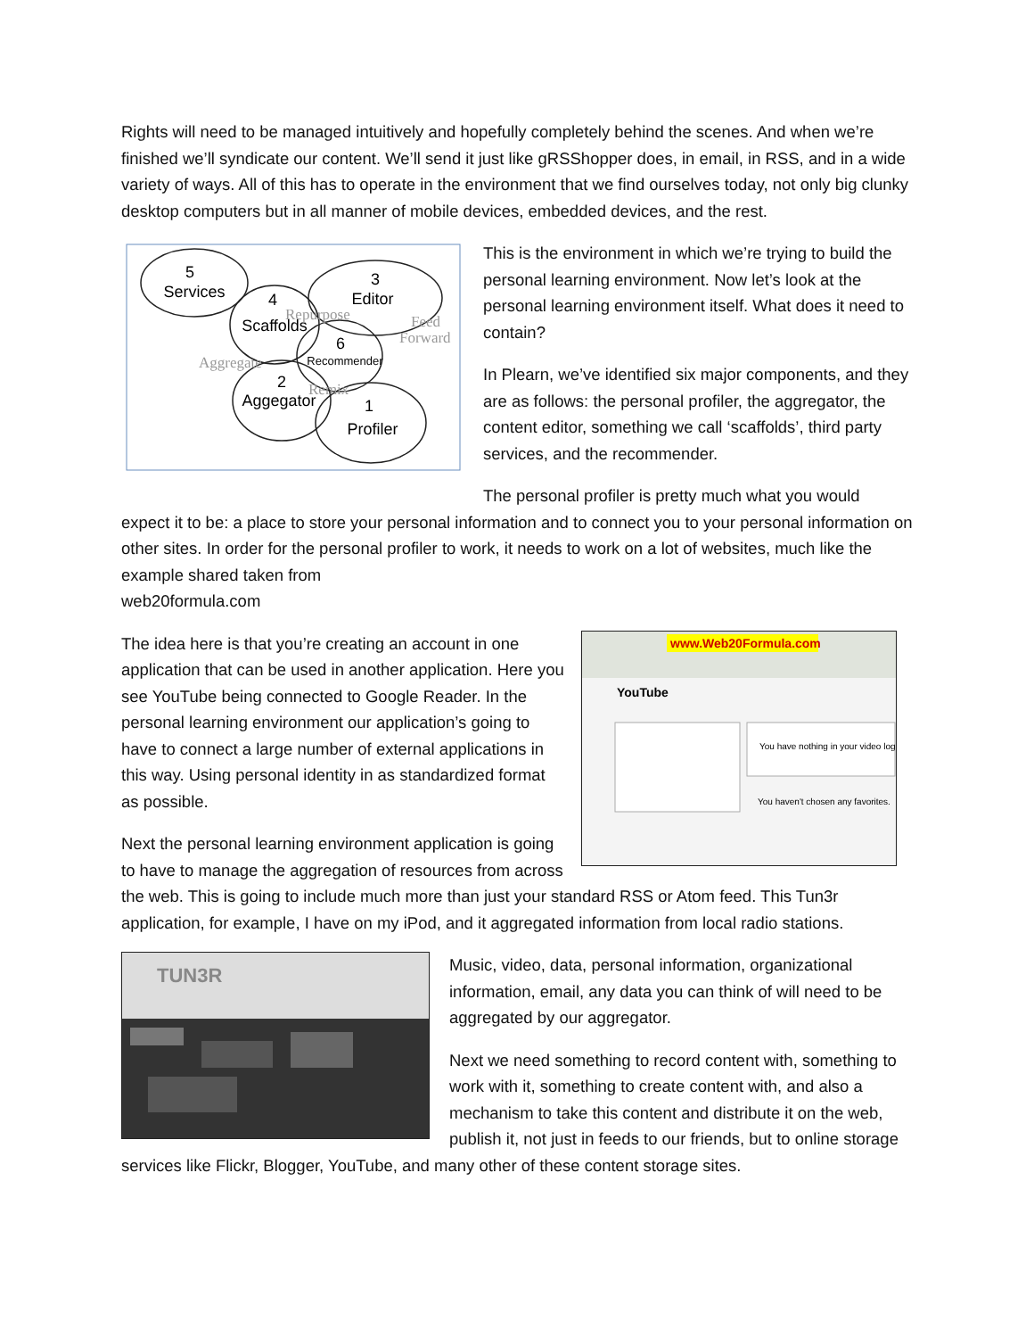Rights will need to be managed intuitively and hopefully completely behind the scenes. And when we’re finished we’ll syndicate our content. We’ll send it just like gRSShopper does, in email, in RSS, and in a wide variety of ways. All of this has to operate in the environment that we find ourselves today, not only big clunky desktop computers but in all manner of mobile devices, embedded devices, and the rest.
5
Services
4
Scaffolds
3
Editor
6
Recommender
2
Aggegator
1
Profiler
Repurpose
Feed
Forward
Aggregate
Remix
This is the environment in which we’re trying to build the personal learning environment. Now let’s look at the personal learning environment itself. What does it need to contain?
In Plearn, we’ve identified six major components, and they are as follows: the personal profiler, the aggregator, the content editor, something we call ‘scaffolds’, third party services, and the recommender.
The personal profiler is pretty much what you would expect it to be: a place to store your personal information and to connect you to your personal information on other sites. In order for the personal profiler to work, it needs to work on a lot of websites, much like the example shared taken from
web20formula.com
www.Web20Formula.com
YouTube
You have nothing in your video log
You haven't chosen any favorites.
The idea here is that you’re creating an account in one application that can be used in another application. Here you see YouTube being connected to Google Reader. In the personal learning environment our application’s going to have to connect a large number of external applications in this way. Using personal identity in as standardized format as possible.
Next the personal learning environment application is going to have to manage the aggregation of resources from across the web. This is going to include much more than just your standard RSS or Atom feed. This Tun3r application, for example, I have on my iPod, and it aggregated information from local radio stations.
TUN3R
Music, video, data, personal information, organizational information, email, any data you can think of will need to be aggregated by our aggregator.
Next we need something to record content with, something to work with it, something to create content with, and also a mechanism to take this content and distribute it on the web, publish it, not just in feeds to our friends, but to online storage services like Flickr, Blogger, YouTube, and many other of these content storage sites.